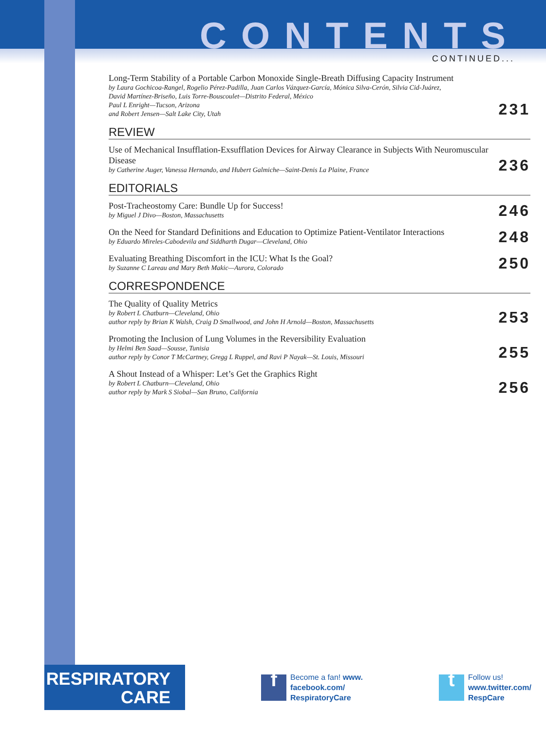CONTENTS
CONTINUED...
Long-Term Stability of a Portable Carbon Monoxide Single-Breath Diffusing Capacity Instrument
by Laura Gochicoa-Rangel, Rogelio Pérez-Padilla, Juan Carlos Vázquez-García, Mónica Silva-Cerón, Silvia Cid-Juárez,
David Martínez-Briseño, Luis Torre-Bouscoulet—Distrito Federal, México
Paul L Enright—Tucson, Arizona
and Robert Jensen—Salt Lake City, Utah
231
REVIEW
Use of Mechanical Insufflation-Exsufflation Devices for Airway Clearance in Subjects With Neuromuscular Disease
by Catherine Auger, Vanessa Hernando, and Hubert Galmiche—Saint-Denis La Plaine, France
236
EDITORIALS
Post-Tracheostomy Care: Bundle Up for Success!
by Miguel J Divo—Boston, Massachusetts
246
On the Need for Standard Definitions and Education to Optimize Patient-Ventilator Interactions
by Eduardo Mireles-Cabodevila and Siddharth Dugar—Cleveland, Ohio
248
Evaluating Breathing Discomfort in the ICU: What Is the Goal?
by Suzanne C Lareau and Mary Beth Makic—Aurora, Colorado
250
CORRESPONDENCE
The Quality of Quality Metrics
by Robert L Chatburn—Cleveland, Ohio
author reply by Brian K Walsh, Craig D Smallwood, and John H Arnold—Boston, Massachusetts
253
Promoting the Inclusion of Lung Volumes in the Reversibility Evaluation
by Helmi Ben Saad—Sousse, Tunisia
author reply by Conor T McCartney, Gregg L Ruppel, and Ravi P Nayak—St. Louis, Missouri
255
A Shout Instead of a Whisper: Let’s Get the Graphics Right
by Robert L Chatburn—Cleveland, Ohio
author reply by Mark S Siobal—San Bruno, California
256
RESPIRATORY
CARE
f
Become a fan! www.
facebook.com/
RespiratoryCare
t
Follow us!
www.twitter.com/
RespCare